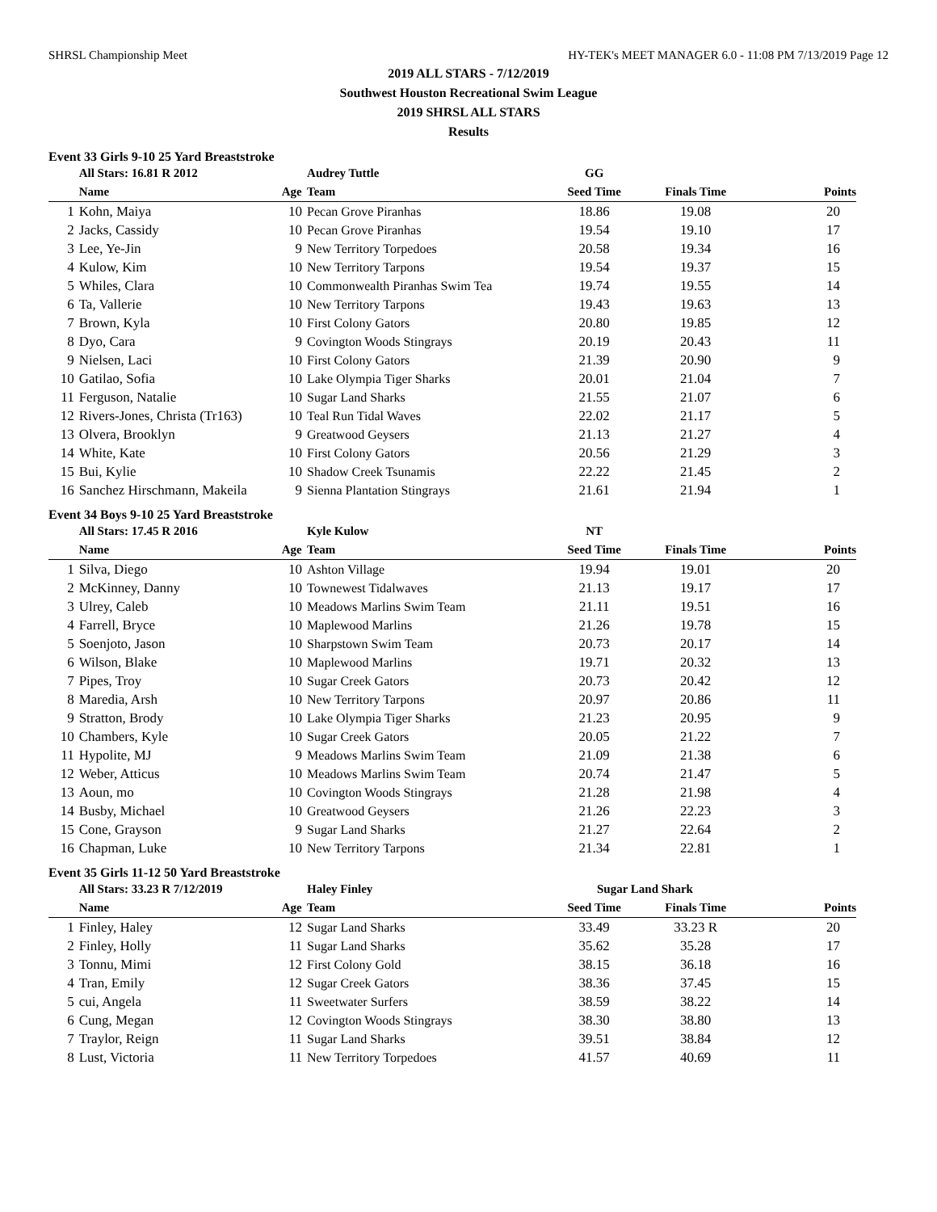SHRSL Championship Meet HY-TEK's MEET MANAGER 6.0 - 11:08 PM 7/13/2019 Page 12
2019 ALL STARS - 7/12/2019
Southwest Houston Recreational Swim League
2019 SHRSL ALL STARS
Results
Event 33 Girls 9-10 25 Yard Breaststroke
| | All Stars: 16.81 R 2012 | | Audrey Tuttle | GG | | |
| --- | --- | --- | --- | --- | --- | --- |
| | Name | Age | Team | Seed Time | Finals Time | Points |
| 1 | Kohn, Maiya | 10 | Pecan Grove Piranhas | 18.86 | 19.08 | 20 |
| 2 | Jacks, Cassidy | 10 | Pecan Grove Piranhas | 19.54 | 19.10 | 17 |
| 3 | Lee, Ye-Jin | 9 | New Territory Torpedoes | 20.58 | 19.34 | 16 |
| 4 | Kulow, Kim | 10 | New Territory Tarpons | 19.54 | 19.37 | 15 |
| 5 | Whiles, Clara | 10 | Commonwealth Piranhas Swim Tea | 19.74 | 19.55 | 14 |
| 6 | Ta, Vallerie | 10 | New Territory Tarpons | 19.43 | 19.63 | 13 |
| 7 | Brown, Kyla | 10 | First Colony Gators | 20.80 | 19.85 | 12 |
| 8 | Dyo, Cara | 9 | Covington Woods Stingrays | 20.19 | 20.43 | 11 |
| 9 | Nielsen, Laci | 10 | First Colony Gators | 21.39 | 20.90 | 9 |
| 10 | Gatilao, Sofia | 10 | Lake Olympia Tiger Sharks | 20.01 | 21.04 | 7 |
| 11 | Ferguson, Natalie | 10 | Sugar Land Sharks | 21.55 | 21.07 | 6 |
| 12 | Rivers-Jones, Christa (Tr163) | 10 | Teal Run Tidal Waves | 22.02 | 21.17 | 5 |
| 13 | Olvera, Brooklyn | 9 | Greatwood Geysers | 21.13 | 21.27 | 4 |
| 14 | White, Kate | 10 | First Colony Gators | 20.56 | 21.29 | 3 |
| 15 | Bui, Kylie | 10 | Shadow Creek Tsunamis | 22.22 | 21.45 | 2 |
| 16 | Sanchez Hirschmann, Makeila | 9 | Sienna Plantation Stingrays | 21.61 | 21.94 | 1 |
Event 34 Boys 9-10 25 Yard Breaststroke
| | All Stars: 17.45 R 2016 | | Kyle Kulow | NT | | |
| --- | --- | --- | --- | --- | --- | --- |
| | Name | Age | Team | Seed Time | Finals Time | Points |
| 1 | Silva, Diego | 10 | Ashton Village | 19.94 | 19.01 | 20 |
| 2 | McKinney, Danny | 10 | Townewest Tidalwaves | 21.13 | 19.17 | 17 |
| 3 | Ulrey, Caleb | 10 | Meadows Marlins Swim Team | 21.11 | 19.51 | 16 |
| 4 | Farrell, Bryce | 10 | Maplewood Marlins | 21.26 | 19.78 | 15 |
| 5 | Soenjoto, Jason | 10 | Sharpstown Swim Team | 20.73 | 20.17 | 14 |
| 6 | Wilson, Blake | 10 | Maplewood Marlins | 19.71 | 20.32 | 13 |
| 7 | Pipes, Troy | 10 | Sugar Creek Gators | 20.73 | 20.42 | 12 |
| 8 | Maredia, Arsh | 10 | New Territory Tarpons | 20.97 | 20.86 | 11 |
| 9 | Stratton, Brody | 10 | Lake Olympia Tiger Sharks | 21.23 | 20.95 | 9 |
| 10 | Chambers, Kyle | 10 | Sugar Creek Gators | 20.05 | 21.22 | 7 |
| 11 | Hypolite, MJ | 9 | Meadows Marlins Swim Team | 21.09 | 21.38 | 6 |
| 12 | Weber, Atticus | 10 | Meadows Marlins Swim Team | 20.74 | 21.47 | 5 |
| 13 | Aoun, mo | 10 | Covington Woods Stingrays | 21.28 | 21.98 | 4 |
| 14 | Busby, Michael | 10 | Greatwood Geysers | 21.26 | 22.23 | 3 |
| 15 | Cone, Grayson | 9 | Sugar Land Sharks | 21.27 | 22.64 | 2 |
| 16 | Chapman, Luke | 10 | New Territory Tarpons | 21.34 | 22.81 | 1 |
Event 35 Girls 11-12 50 Yard Breaststroke
| | All Stars: 33.23 R 7/12/2019 | | Haley Finley | Sugar Land Shark | | |
| --- | --- | --- | --- | --- | --- | --- |
| | Name | Age | Team | Seed Time | Finals Time | Points |
| 1 | Finley, Haley | 12 | Sugar Land Sharks | 33.49 | 33.23 R | 20 |
| 2 | Finley, Holly | 11 | Sugar Land Sharks | 35.62 | 35.28 | 17 |
| 3 | Tonnu, Mimi | 12 | First Colony Gold | 38.15 | 36.18 | 16 |
| 4 | Tran, Emily | 12 | Sugar Creek Gators | 38.36 | 37.45 | 15 |
| 5 | cui, Angela | 11 | Sweetwater Surfers | 38.59 | 38.22 | 14 |
| 6 | Cung, Megan | 12 | Covington Woods Stingrays | 38.30 | 38.80 | 13 |
| 7 | Traylor, Reign | 11 | Sugar Land Sharks | 39.51 | 38.84 | 12 |
| 8 | Lust, Victoria | 11 | New Territory Torpedoes | 41.57 | 40.69 | 11 |